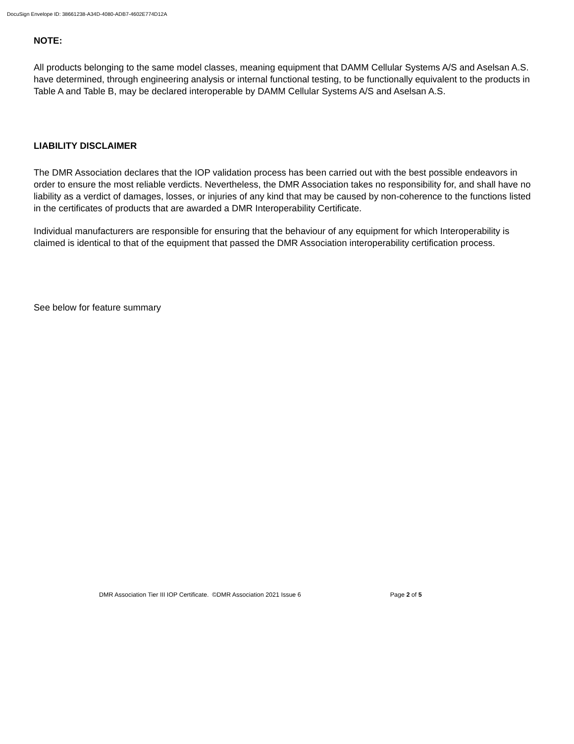DocuSign Envelope ID: 38661238-A34D-4080-ADB7-4602E774D12A
NOTE:
All products belonging to the same model classes, meaning equipment that DAMM Cellular Systems A/S and Aselsan A.S. have determined, through engineering analysis or internal functional testing, to be functionally equivalent to the products in Table A and Table B, may be declared interoperable by DAMM Cellular Systems A/S and Aselsan A.S.
LIABILITY DISCLAIMER
The DMR Association declares that the IOP validation process has been carried out with the best possible endeavors in order to ensure the most reliable verdicts. Nevertheless, the DMR Association takes no responsibility for, and shall have no liability as a verdict of damages, losses, or injuries of any kind that may be caused by non-coherence to the functions listed in the certificates of products that are awarded a DMR Interoperability Certificate.
Individual manufacturers are responsible for ensuring that the behaviour of any equipment for which Interoperability is claimed is identical to that of the equipment that passed the DMR Association interoperability certification process.
See below for feature summary
DMR Association Tier III IOP Certificate. ©DMR Association 2021 Issue 6 Page 2 of 5